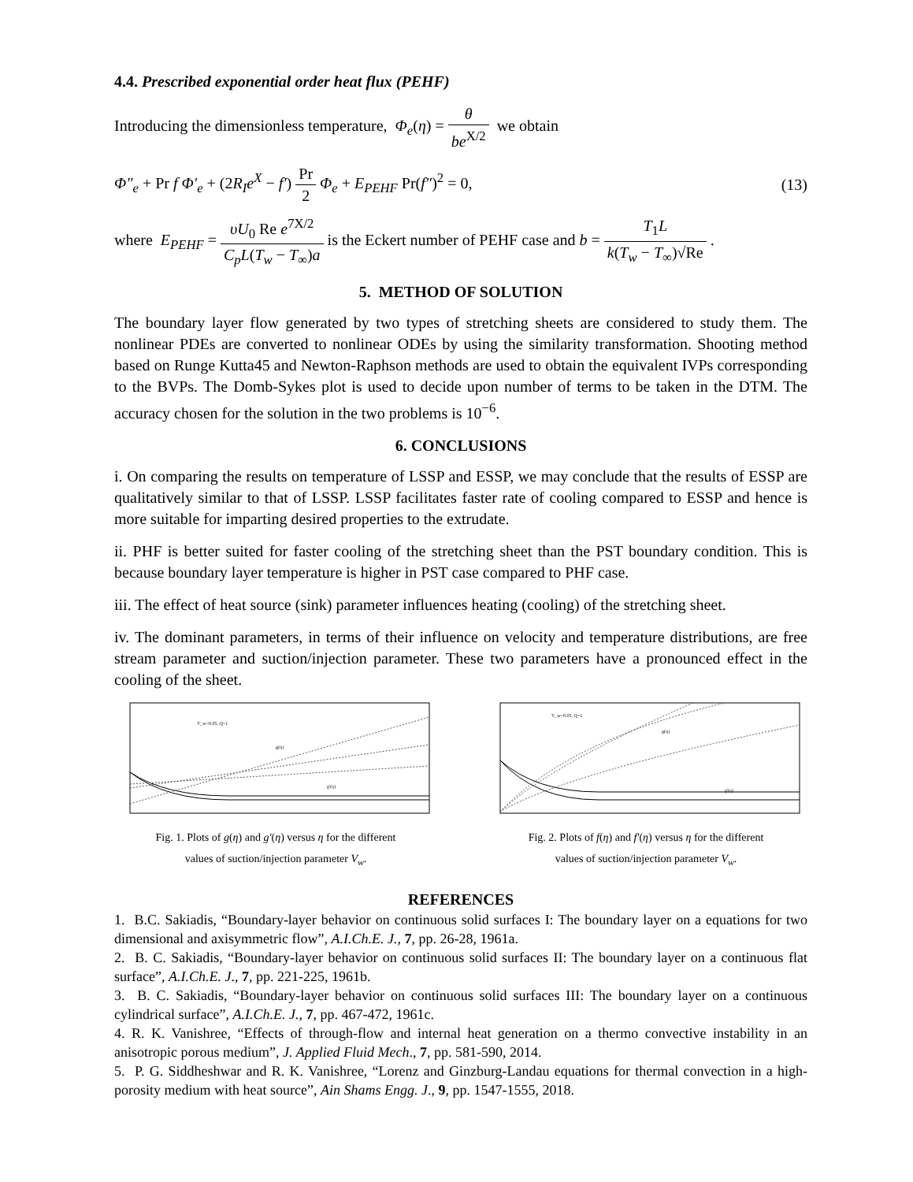4.4. Prescribed exponential order heat flux (PEHF)
Introducing the dimensionless temperature, Φ<sub>e</sub>(η) = θ be<sup>X/2</sup> we obtain
Φ″<sub>e</sub> + Pr f Φ′<sub>e</sub> + (2R<sub>I</sub>e<sup>X</sup> − f′) Pr 2 Φ<sub>e</sub> + E<sub>PEHF</sub> Pr(f″)<sup>2</sup> = 0, (13)
where E<sub>PEHF</sub> = υU<sub>0</sub> Re e<sup>7X/2</sup> C<sub>p</sub>L(T<sub>w</sub> − T<sub>∞</sub>)a is the Eckert number of PEHF case and b = T<sub>1</sub>L k(T<sub>w</sub> − T<sub>∞</sub>)√Re .
5. METHOD OF SOLUTION
The boundary layer flow generated by two types of stretching sheets are considered to study them. The nonlinear PDEs are converted to nonlinear ODEs by using the similarity transformation. Shooting method based on Runge Kutta45 and Newton-Raphson methods are used to obtain the equivalent IVPs corresponding to the BVPs. The Domb-Sykes plot is used to decide upon number of terms to be taken in the DTM. The accuracy chosen for the solution in the two problems is 10<sup>−6</sup>.
6. CONCLUSIONS
i. On comparing the results on temperature of LSSP and ESSP, we may conclude that the results of ESSP are qualitatively similar to that of LSSP. LSSP facilitates faster rate of cooling compared to ESSP and hence is more suitable for imparting desired properties to the extrudate.
ii. PHF is better suited for faster cooling of the stretching sheet than the PST boundary condition. This is because boundary layer temperature is higher in PST case compared to PHF case.
iii. The effect of heat source (sink) parameter influences heating (cooling) of the stretching sheet.
iv. The dominant parameters, in terms of their influence on velocity and temperature distributions, are free stream parameter and suction/injection parameter. These two parameters have a pronounced effect in the cooling of the sheet.
V_w=0.05, Q=1
g'(η)
g(η)
Fig. 1. Plots of g(η) and g′(η) versus η for the different
values of suction/injection parameter V<sub>w</sub>.
V_w=0.05, Q=1
g'(η)
g(η)
Fig. 2. Plots of f(η) and f′(η) versus η for the different
values of suction/injection parameter V<sub>w</sub>.
REFERENCES
1. B.C. Sakiadis, “Boundary-layer behavior on continuous solid surfaces I: The boundary layer on a equations for two dimensional and axisymmetric flow”, A.I.Ch.E. J., 7, pp. 26-28, 1961a.
2. B. C. Sakiadis, “Boundary-layer behavior on continuous solid surfaces II: The boundary layer on a continuous flat surface”, A.I.Ch.E. J., 7, pp. 221-225, 1961b.
3. B. C. Sakiadis, “Boundary-layer behavior on continuous solid surfaces III: The boundary layer on a continuous cylindrical surface”, A.I.Ch.E. J., 7, pp. 467-472, 1961c.
4. R. K. Vanishree, “Effects of through-flow and internal heat generation on a thermo convective instability in an anisotropic porous medium”, J. Applied Fluid Mech., 7, pp. 581-590, 2014.
5. P. G. Siddheshwar and R. K. Vanishree, “Lorenz and Ginzburg-Landau equations for thermal convection in a high-porosity medium with heat source”, Ain Shams Engg. J., 9, pp. 1547-1555, 2018.